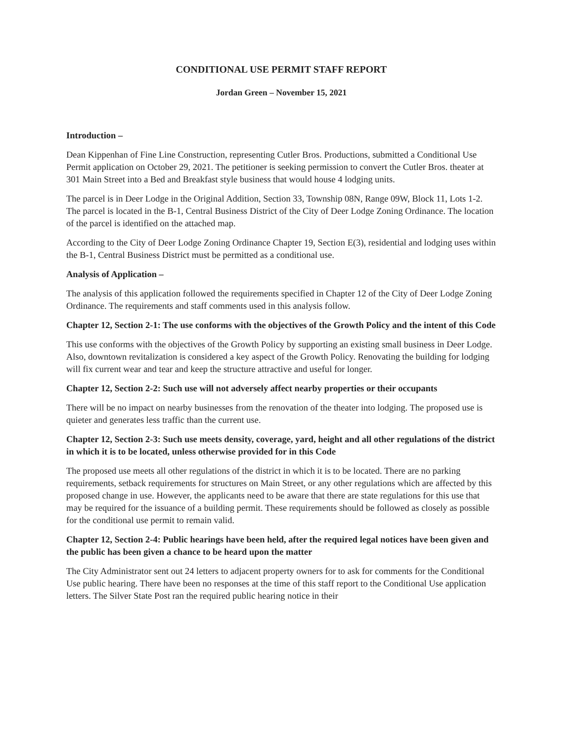CONDITIONAL USE PERMIT STAFF REPORT
Jordan Green – November 15, 2021
Introduction –
Dean Kippenhan of Fine Line Construction, representing Cutler Bros. Productions, submitted a Conditional Use Permit application on October 29, 2021. The petitioner is seeking permission to convert the Cutler Bros. theater at 301 Main Street into a Bed and Breakfast style business that would house 4 lodging units.
The parcel is in Deer Lodge in the Original Addition, Section 33, Township 08N, Range 09W, Block 11, Lots 1-2. The parcel is located in the B-1, Central Business District of the City of Deer Lodge Zoning Ordinance. The location of the parcel is identified on the attached map.
According to the City of Deer Lodge Zoning Ordinance Chapter 19, Section E(3), residential and lodging uses within the B-1, Central Business District must be permitted as a conditional use.
Analysis of Application –
The analysis of this application followed the requirements specified in Chapter 12 of the City of Deer Lodge Zoning Ordinance. The requirements and staff comments used in this analysis follow.
Chapter 12, Section 2-1: The use conforms with the objectives of the Growth Policy and the intent of this Code
This use conforms with the objectives of the Growth Policy by supporting an existing small business in Deer Lodge. Also, downtown revitalization is considered a key aspect of the Growth Policy. Renovating the building for lodging will fix current wear and tear and keep the structure attractive and useful for longer.
Chapter 12, Section 2-2: Such use will not adversely affect nearby properties or their occupants
There will be no impact on nearby businesses from the renovation of the theater into lodging. The proposed use is quieter and generates less traffic than the current use.
Chapter 12, Section 2-3: Such use meets density, coverage, yard, height and all other regulations of the district in which it is to be located, unless otherwise provided for in this Code
The proposed use meets all other regulations of the district in which it is to be located. There are no parking requirements, setback requirements for structures on Main Street, or any other regulations which are affected by this proposed change in use. However, the applicants need to be aware that there are state regulations for this use that may be required for the issuance of a building permit. These requirements should be followed as closely as possible for the conditional use permit to remain valid.
Chapter 12, Section 2-4: Public hearings have been held, after the required legal notices have been given and the public has been given a chance to be heard upon the matter
The City Administrator sent out 24 letters to adjacent property owners for to ask for comments for the Conditional Use public hearing. There have been no responses at the time of this staff report to the Conditional Use application letters. The Silver State Post ran the required public hearing notice in their